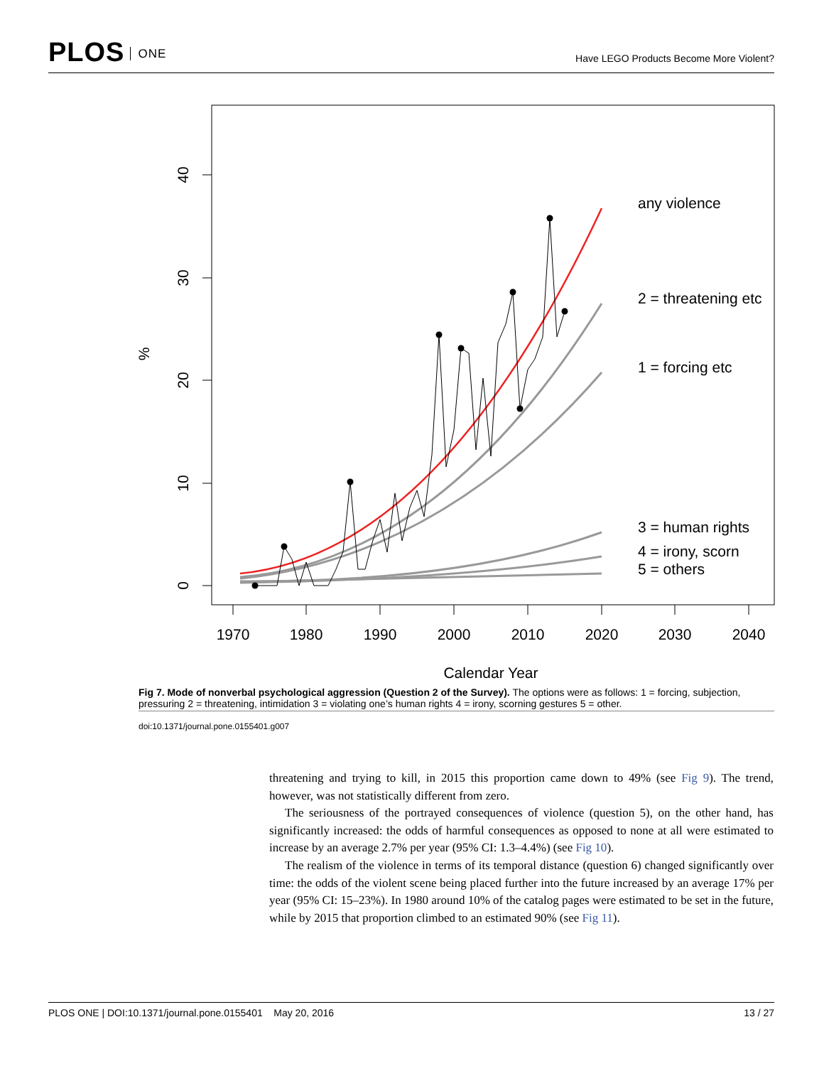PLOS ONE
Have LEGO Products Become More Violent?
0
10
20
30
40
%
1970
1980
1990
2000
2010
2020
2030
2040
Calendar Year
any violence
2 = threatening etc
1 = forcing etc
3 = human rights
4 = irony, scorn
5 = others
Fig 7. Mode of nonverbal psychological aggression (Question 2 of the Survey). The options were as follows: 1 = forcing, subjection, pressuring 2 = threatening, intimidation 3 = violating one’s human rights 4 = irony, scorning gestures 5 = other.
doi:10.1371/journal.pone.0155401.g007
threatening and trying to kill, in 2015 this proportion came down to 49% (see Fig 9). The trend, however, was not statistically different from zero.
The seriousness of the portrayed consequences of violence (question 5), on the other hand, has significantly increased: the odds of harmful consequences as opposed to none at all were estimated to increase by an average 2.7% per year (95% CI: 1.3–4.4%) (see Fig 10).
The realism of the violence in terms of its temporal distance (question 6) changed significantly over time: the odds of the violent scene being placed further into the future increased by an average 17% per year (95% CI: 15–23%). In 1980 around 10% of the catalog pages were estimated to be set in the future, while by 2015 that proportion climbed to an estimated 90% (see Fig 11).
PLOS ONE | DOI:10.1371/journal.pone.0155401 May 20, 2016 13 / 27